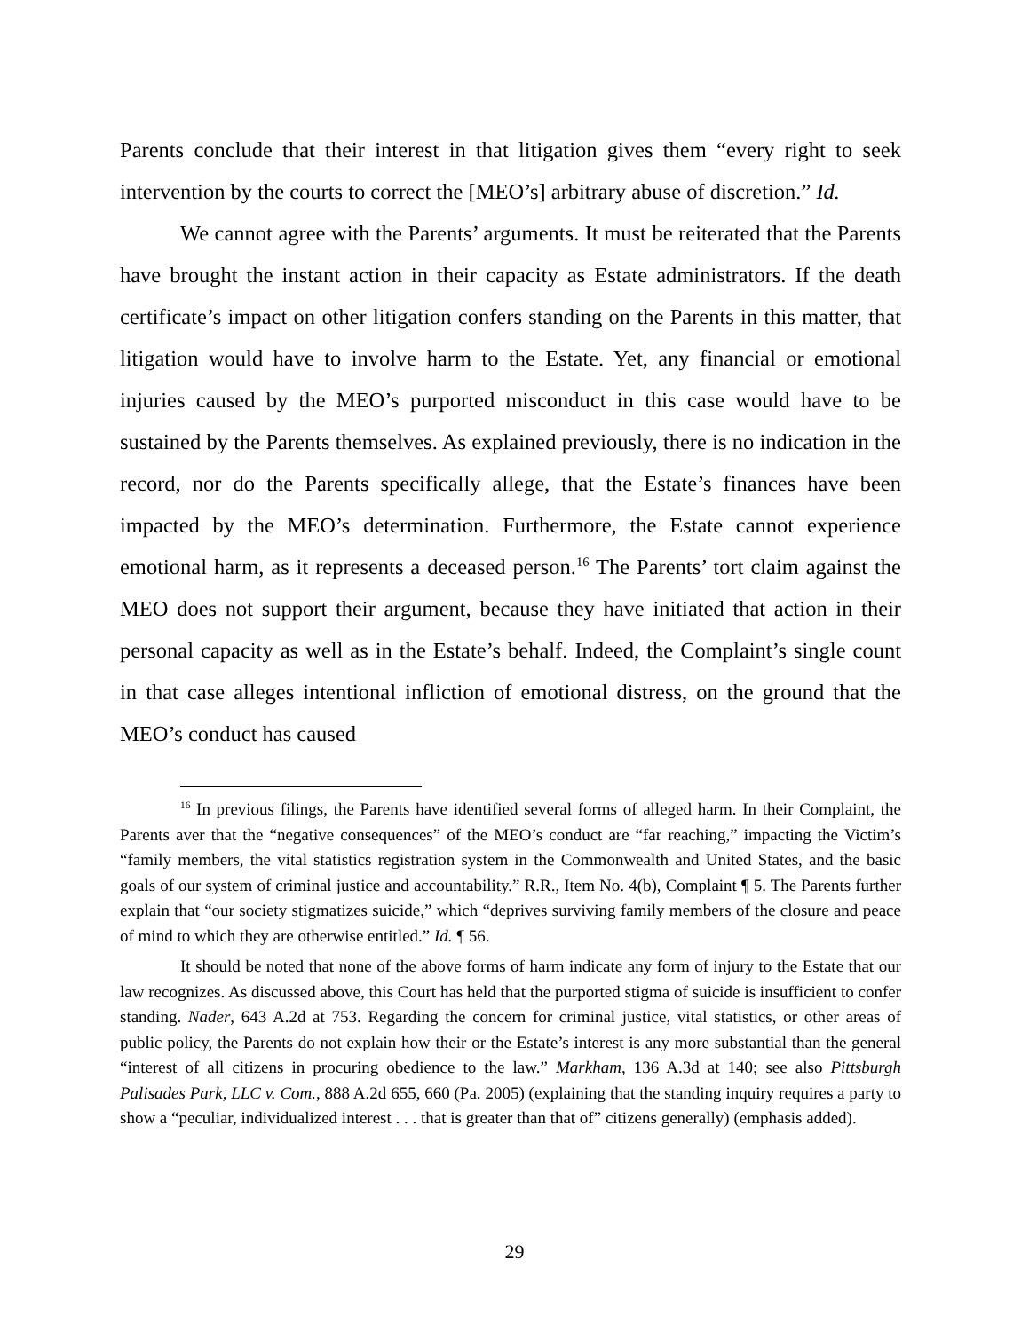Parents conclude that their interest in that litigation gives them “every right to seek intervention by the courts to correct the [MEO’s] arbitrary abuse of discretion.” Id.
We cannot agree with the Parents’ arguments. It must be reiterated that the Parents have brought the instant action in their capacity as Estate administrators. If the death certificate’s impact on other litigation confers standing on the Parents in this matter, that litigation would have to involve harm to the Estate. Yet, any financial or emotional injuries caused by the MEO’s purported misconduct in this case would have to be sustained by the Parents themselves. As explained previously, there is no indication in the record, nor do the Parents specifically allege, that the Estate’s finances have been impacted by the MEO’s determination. Furthermore, the Estate cannot experience emotional harm, as it represents a deceased person.<sup>16</sup> The Parents’ tort claim against the MEO does not support their argument, because they have initiated that action in their personal capacity as well as in the Estate’s behalf. Indeed, the Complaint’s single count in that case alleges intentional infliction of emotional distress, on the ground that the MEO’s conduct has caused
<sup>16</sup> In previous filings, the Parents have identified several forms of alleged harm. In their Complaint, the Parents aver that the “negative consequences” of the MEO’s conduct are “far reaching,” impacting the Victim’s “family members, the vital statistics registration system in the Commonwealth and United States, and the basic goals of our system of criminal justice and accountability.” R.R., Item No. 4(b), Complaint ¶ 5. The Parents further explain that “our society stigmatizes suicide,” which “deprives surviving family members of the closure and peace of mind to which they are otherwise entitled.” Id. ¶ 56.
It should be noted that none of the above forms of harm indicate any form of injury to the Estate that our law recognizes. As discussed above, this Court has held that the purported stigma of suicide is insufficient to confer standing. Nader, 643 A.2d at 753. Regarding the concern for criminal justice, vital statistics, or other areas of public policy, the Parents do not explain how their or the Estate’s interest is any more substantial than the general “interest of all citizens in procuring obedience to the law.” Markham, 136 A.3d at 140; see also Pittsburgh Palisades Park, LLC v. Com., 888 A.2d 655, 660 (Pa. 2005) (explaining that the standing inquiry requires a party to show a “peculiar, individualized interest . . . that is greater than that of” citizens generally) (emphasis added).
29